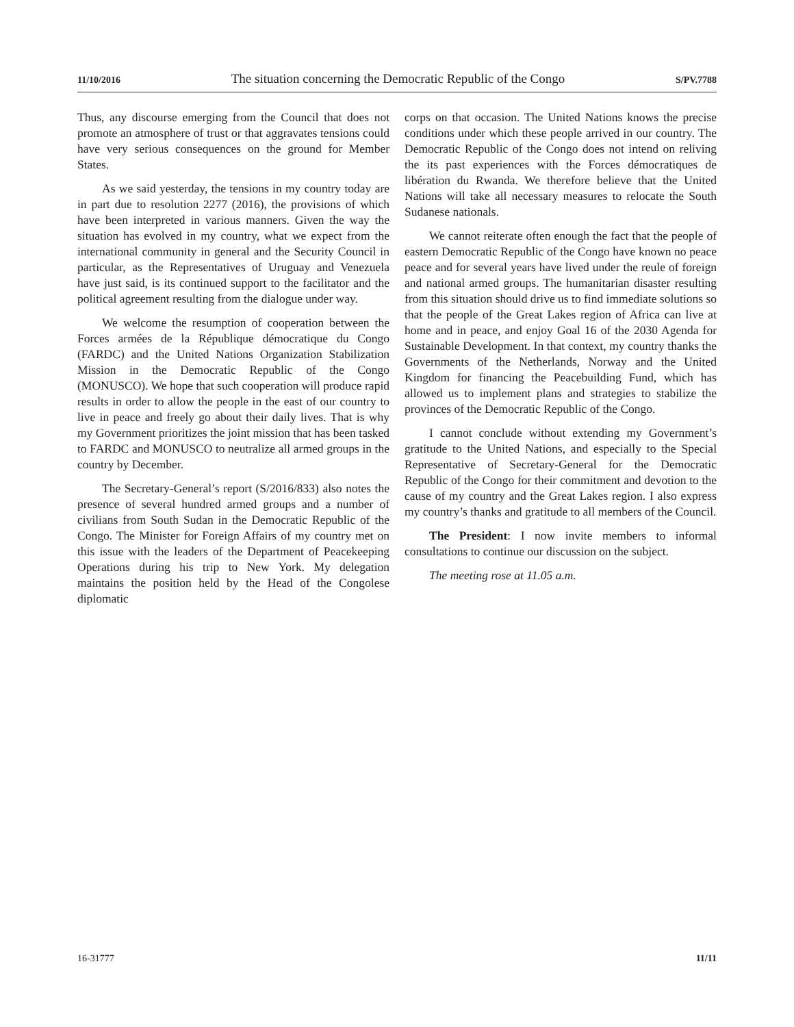11/10/2016 The situation concerning the Democratic Republic of the Congo S/PV.7788
Thus, any discourse emerging from the Council that does not promote an atmosphere of trust or that aggravates tensions could have very serious consequences on the ground for Member States.
As we said yesterday, the tensions in my country today are in part due to resolution 2277 (2016), the provisions of which have been interpreted in various manners. Given the way the situation has evolved in my country, what we expect from the international community in general and the Security Council in particular, as the Representatives of Uruguay and Venezuela have just said, is its continued support to the facilitator and the political agreement resulting from the dialogue under way.
We welcome the resumption of cooperation between the Forces armées de la République démocratique du Congo (FARDC) and the United Nations Organization Stabilization Mission in the Democratic Republic of the Congo (MONUSCO). We hope that such cooperation will produce rapid results in order to allow the people in the east of our country to live in peace and freely go about their daily lives. That is why my Government prioritizes the joint mission that has been tasked to FARDC and MONUSCO to neutralize all armed groups in the country by December.
The Secretary-General’s report (S/2016/833) also notes the presence of several hundred armed groups and a number of civilians from South Sudan in the Democratic Republic of the Congo. The Minister for Foreign Affairs of my country met on this issue with the leaders of the Department of Peacekeeping Operations during his trip to New York. My delegation maintains the position held by the Head of the Congolese diplomatic
corps on that occasion. The United Nations knows the precise conditions under which these people arrived in our country. The Democratic Republic of the Congo does not intend on reliving the its past experiences with the Forces démocratiques de libération du Rwanda. We therefore believe that the United Nations will take all necessary measures to relocate the South Sudanese nationals.
We cannot reiterate often enough the fact that the people of eastern Democratic Republic of the Congo have known no peace peace and for several years have lived under the reule of foreign and national armed groups. The humanitarian disaster resulting from this situation should drive us to find immediate solutions so that the people of the Great Lakes region of Africa can live at home and in peace, and enjoy Goal 16 of the 2030 Agenda for Sustainable Development. In that context, my country thanks the Governments of the Netherlands, Norway and the United Kingdom for financing the Peacebuilding Fund, which has allowed us to implement plans and strategies to stabilize the provinces of the Democratic Republic of the Congo.
I cannot conclude without extending my Government’s gratitude to the United Nations, and especially to the Special Representative of Secretary-General for the Democratic Republic of the Congo for their commitment and devotion to the cause of my country and the Great Lakes region. I also express my country’s thanks and gratitude to all members of the Council.
The President: I now invite members to informal consultations to continue our discussion on the subject.
The meeting rose at 11.05 a.m.
16-31777 11/11